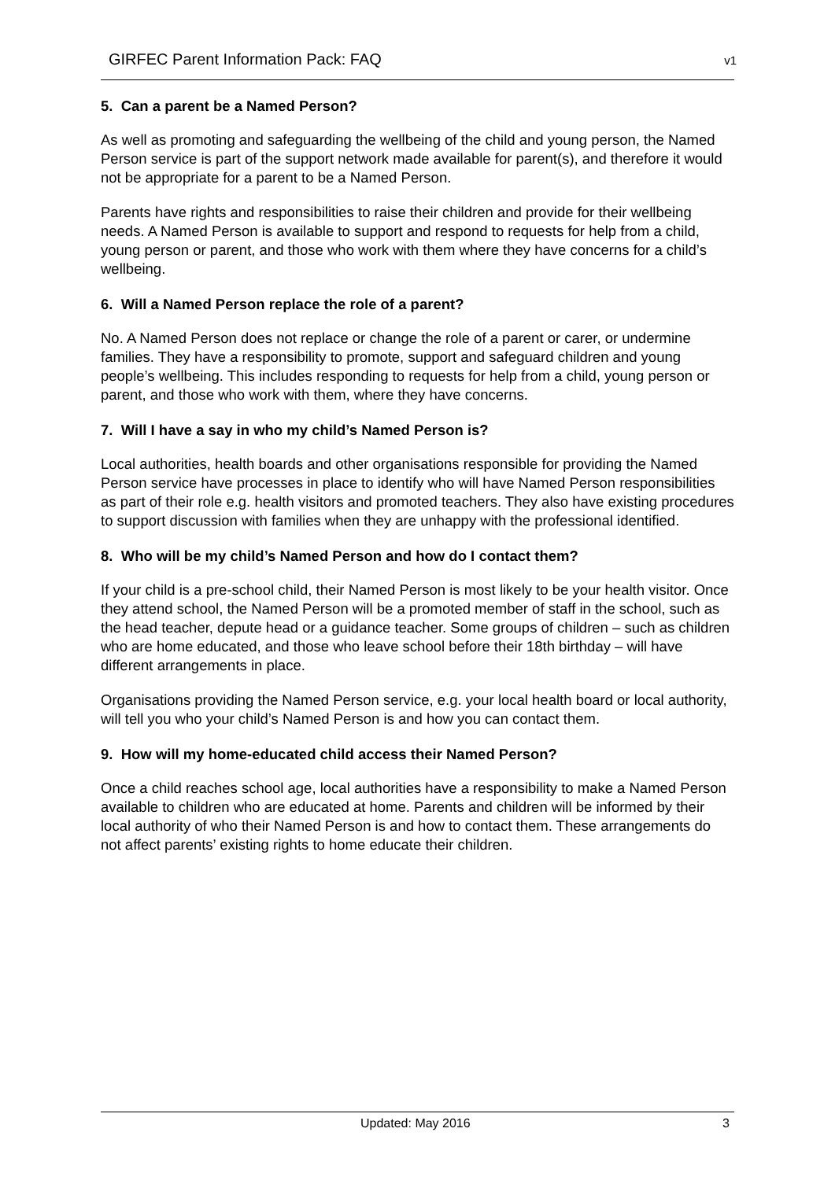GIRFEC Parent Information Pack: FAQ v1
5. Can a parent be a Named Person?
As well as promoting and safeguarding the wellbeing of the child and young person, the Named Person service is part of the support network made available for parent(s), and therefore it would not be appropriate for a parent to be a Named Person.
Parents have rights and responsibilities to raise their children and provide for their wellbeing needs. A Named Person is available to support and respond to requests for help from a child, young person or parent, and those who work with them where they have concerns for a child’s wellbeing.
6. Will a Named Person replace the role of a parent?
No. A Named Person does not replace or change the role of a parent or carer, or undermine families. They have a responsibility to promote, support and safeguard children and young people’s wellbeing. This includes responding to requests for help from a child, young person or parent, and those who work with them, where they have concerns.
7. Will I have a say in who my child’s Named Person is?
Local authorities, health boards and other organisations responsible for providing the Named Person service have processes in place to identify who will have Named Person responsibilities as part of their role e.g. health visitors and promoted teachers. They also have existing procedures to support discussion with families when they are unhappy with the professional identified.
8. Who will be my child’s Named Person and how do I contact them?
If your child is a pre-school child, their Named Person is most likely to be your health visitor. Once they attend school, the Named Person will be a promoted member of staff in the school, such as the head teacher, depute head or a guidance teacher. Some groups of children – such as children who are home educated, and those who leave school before their 18th birthday – will have different arrangements in place.
Organisations providing the Named Person service, e.g. your local health board or local authority, will tell you who your child’s Named Person is and how you can contact them.
9. How will my home-educated child access their Named Person?
Once a child reaches school age, local authorities have a responsibility to make a Named Person available to children who are educated at home. Parents and children will be informed by their local authority of who their Named Person is and how to contact them. These arrangements do not affect parents’ existing rights to home educate their children.
Updated: May 2016 3